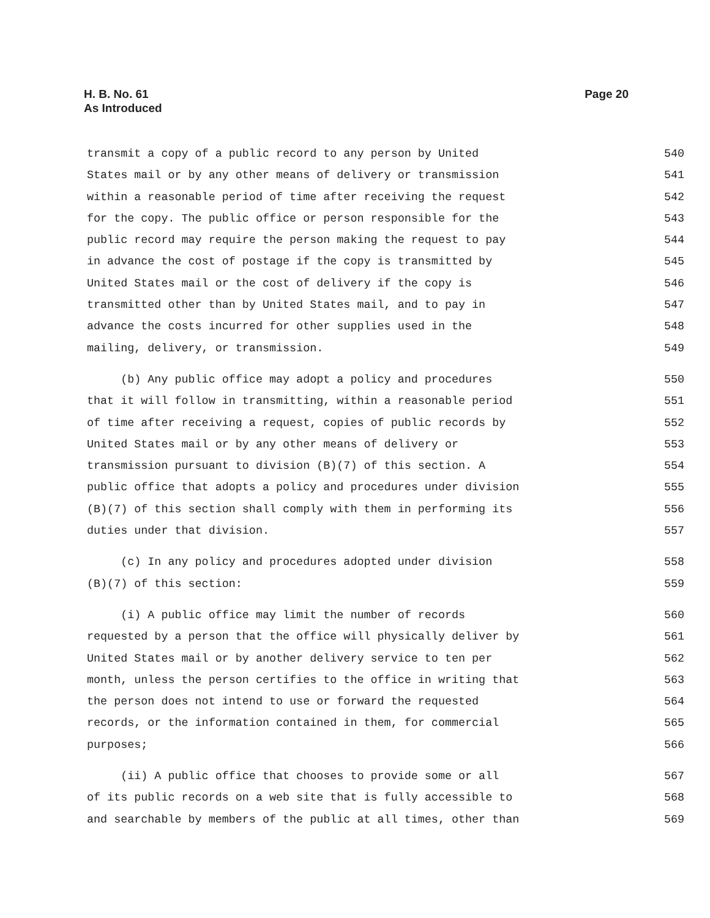H. B. No. 61
As Introduced
Page 20
transmit a copy of a public record to any person by United
540
States mail or by any other means of delivery or transmission
541
within a reasonable period of time after receiving the request
542
for the copy. The public office or person responsible for the
543
public record may require the person making the request to pay
544
in advance the cost of postage if the copy is transmitted by
545
United States mail or the cost of delivery if the copy is
546
transmitted other than by United States mail, and to pay in
547
advance the costs incurred for other supplies used in the
548
mailing, delivery, or transmission.
549
(b) Any public office may adopt a policy and procedures
550
that it will follow in transmitting, within a reasonable period
551
of time after receiving a request, copies of public records by
552
United States mail or by any other means of delivery or
553
transmission pursuant to division (B)(7) of this section. A
554
public office that adopts a policy and procedures under division
555
(B)(7) of this section shall comply with them in performing its
556
duties under that division.
557
(c) In any policy and procedures adopted under division
558
(B)(7) of this section:
559
(i) A public office may limit the number of records
560
requested by a person that the office will physically deliver by
561
United States mail or by another delivery service to ten per
562
month, unless the person certifies to the office in writing that
563
the person does not intend to use or forward the requested
564
records, or the information contained in them, for commercial
565
purposes;
566
(ii) A public office that chooses to provide some or all
567
of its public records on a web site that is fully accessible to
568
and searchable by members of the public at all times, other than
569